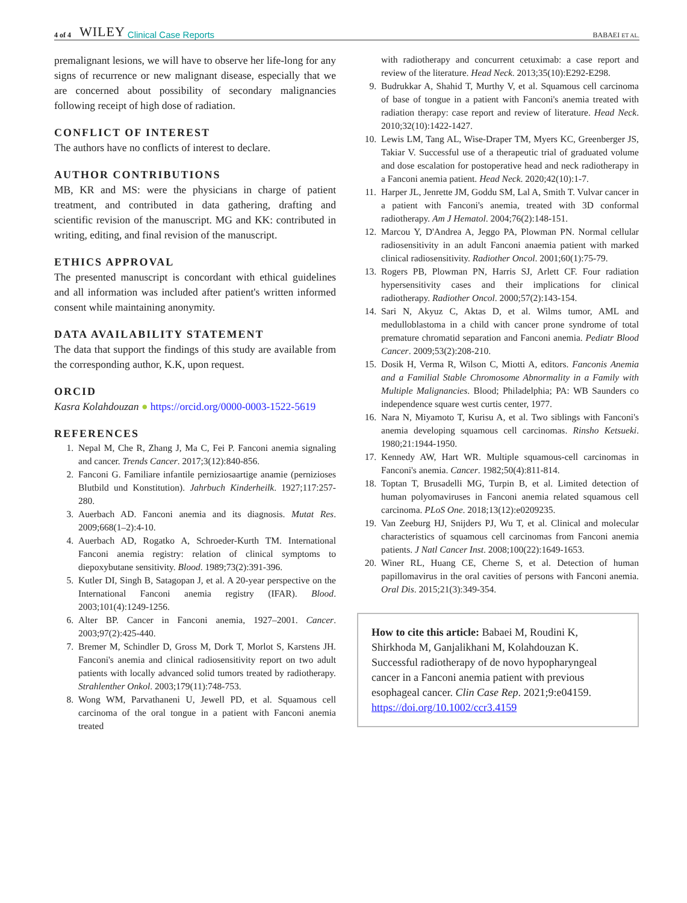4 of 4 WILEY Clinical Case Reports BABAEI ET AL.
premalignant lesions, we will have to observe her life-long for any signs of recurrence or new malignant disease, especially that we are concerned about possibility of secondary malignancies following receipt of high dose of radiation.
CONFLICT OF INTEREST
The authors have no conflicts of interest to declare.
AUTHOR CONTRIBUTIONS
MB, KR and MS: were the physicians in charge of patient treatment, and contributed in data gathering, drafting and scientific revision of the manuscript. MG and KK: contributed in writing, editing, and final revision of the manuscript.
ETHICS APPROVAL
The presented manuscript is concordant with ethical guidelines and all information was included after patient's written informed consent while maintaining anonymity.
DATA AVAILABILITY STATEMENT
The data that support the findings of this study are available from the corresponding author, K.K, upon request.
ORCID
Kasra Kolahdouzan ● https://orcid.org/0000-0003-1522-5619
REFERENCES
1. Nepal M, Che R, Zhang J, Ma C, Fei P. Fanconi anemia signaling and cancer. Trends Cancer. 2017;3(12):840-856.
2. Fanconi G. Familiare infantile perniziosaartige anamie (pernizioses Blutbild und Konstitution). Jahrbuch Kinderheilk. 1927;117:257-280.
3. Auerbach AD. Fanconi anemia and its diagnosis. Mutat Res. 2009;668(1–2):4-10.
4. Auerbach AD, Rogatko A, Schroeder-Kurth TM. International Fanconi anemia registry: relation of clinical symptoms to diepoxybutane sensitivity. Blood. 1989;73(2):391-396.
5. Kutler DI, Singh B, Satagopan J, et al. A 20-year perspective on the International Fanconi anemia registry (IFAR). Blood. 2003;101(4):1249-1256.
6. Alter BP. Cancer in Fanconi anemia, 1927–2001. Cancer. 2003;97(2):425-440.
7. Bremer M, Schindler D, Gross M, Dork T, Morlot S, Karstens JH. Fanconi's anemia and clinical radiosensitivity report on two adult patients with locally advanced solid tumors treated by radiotherapy. Strahlenther Onkol. 2003;179(11):748-753.
8. Wong WM, Parvathaneni U, Jewell PD, et al. Squamous cell carcinoma of the oral tongue in a patient with Fanconi anemia treated
with radiotherapy and concurrent cetuximab: a case report and review of the literature. Head Neck. 2013;35(10):E292-E298.
9. Budrukkar A, Shahid T, Murthy V, et al. Squamous cell carcinoma of base of tongue in a patient with Fanconi's anemia treated with radiation therapy: case report and review of literature. Head Neck. 2010;32(10):1422-1427.
10. Lewis LM, Tang AL, Wise-Draper TM, Myers KC, Greenberger JS, Takiar V. Successful use of a therapeutic trial of graduated volume and dose escalation for postoperative head and neck radiotherapy in a Fanconi anemia patient. Head Neck. 2020;42(10):1-7.
11. Harper JL, Jenrette JM, Goddu SM, Lal A, Smith T. Vulvar cancer in a patient with Fanconi's anemia, treated with 3D conformal radiotherapy. Am J Hematol. 2004;76(2):148-151.
12. Marcou Y, D'Andrea A, Jeggo PA, Plowman PN. Normal cellular radiosensitivity in an adult Fanconi anaemia patient with marked clinical radiosensitivity. Radiother Oncol. 2001;60(1):75-79.
13. Rogers PB, Plowman PN, Harris SJ, Arlett CF. Four radiation hypersensitivity cases and their implications for clinical radiotherapy. Radiother Oncol. 2000;57(2):143-154.
14. Sari N, Akyuz C, Aktas D, et al. Wilms tumor, AML and medulloblastoma in a child with cancer prone syndrome of total premature chromatid separation and Fanconi anemia. Pediatr Blood Cancer. 2009;53(2):208-210.
15. Dosik H, Verma R, Wilson C, Miotti A, editors. Fanconis Anemia and a Familial Stable Chromosome Abnormality in a Family with Multiple Malignancies. Blood; Philadelphia; PA: WB Saunders co independence square west curtis center, 1977.
16. Nara N, Miyamoto T, Kurisu A, et al. Two siblings with Fanconi's anemia developing squamous cell carcinomas. Rinsho Ketsueki. 1980;21:1944-1950.
17. Kennedy AW, Hart WR. Multiple squamous-cell carcinomas in Fanconi's anemia. Cancer. 1982;50(4):811-814.
18. Toptan T, Brusadelli MG, Turpin B, et al. Limited detection of human polyomaviruses in Fanconi anemia related squamous cell carcinoma. PLoS One. 2018;13(12):e0209235.
19. Van Zeeburg HJ, Snijders PJ, Wu T, et al. Clinical and molecular characteristics of squamous cell carcinomas from Fanconi anemia patients. J Natl Cancer Inst. 2008;100(22):1649-1653.
20. Winer RL, Huang CE, Cherne S, et al. Detection of human papillomavirus in the oral cavities of persons with Fanconi anemia. Oral Dis. 2015;21(3):349-354.
How to cite this article: Babaei M, Roudini K, Shirkhoda M, Ganjalikhani M, Kolahdouzan K. Successful radiotherapy of de novo hypopharyngeal cancer in a Fanconi anemia patient with previous esophageal cancer. Clin Case Rep. 2021;9:e04159. https://doi.org/10.1002/ccr3.4159